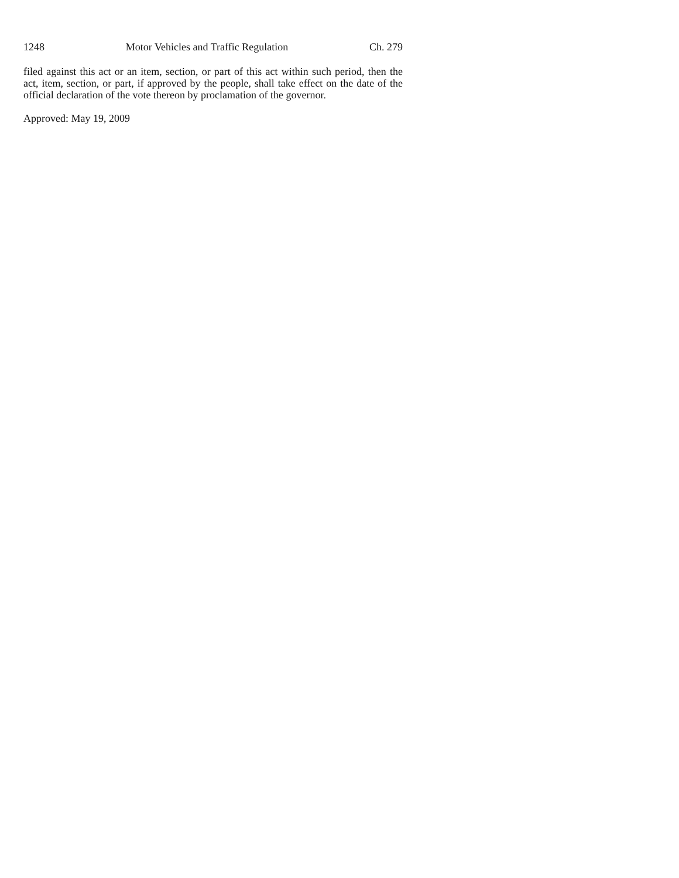1248 Motor Vehicles and Traffic Regulation Ch. 279
filed against this act or an item, section, or part of this act within such period, then the act, item, section, or part, if approved by the people, shall take effect on the date of the official declaration of the vote thereon by proclamation of the governor.
Approved: May 19, 2009